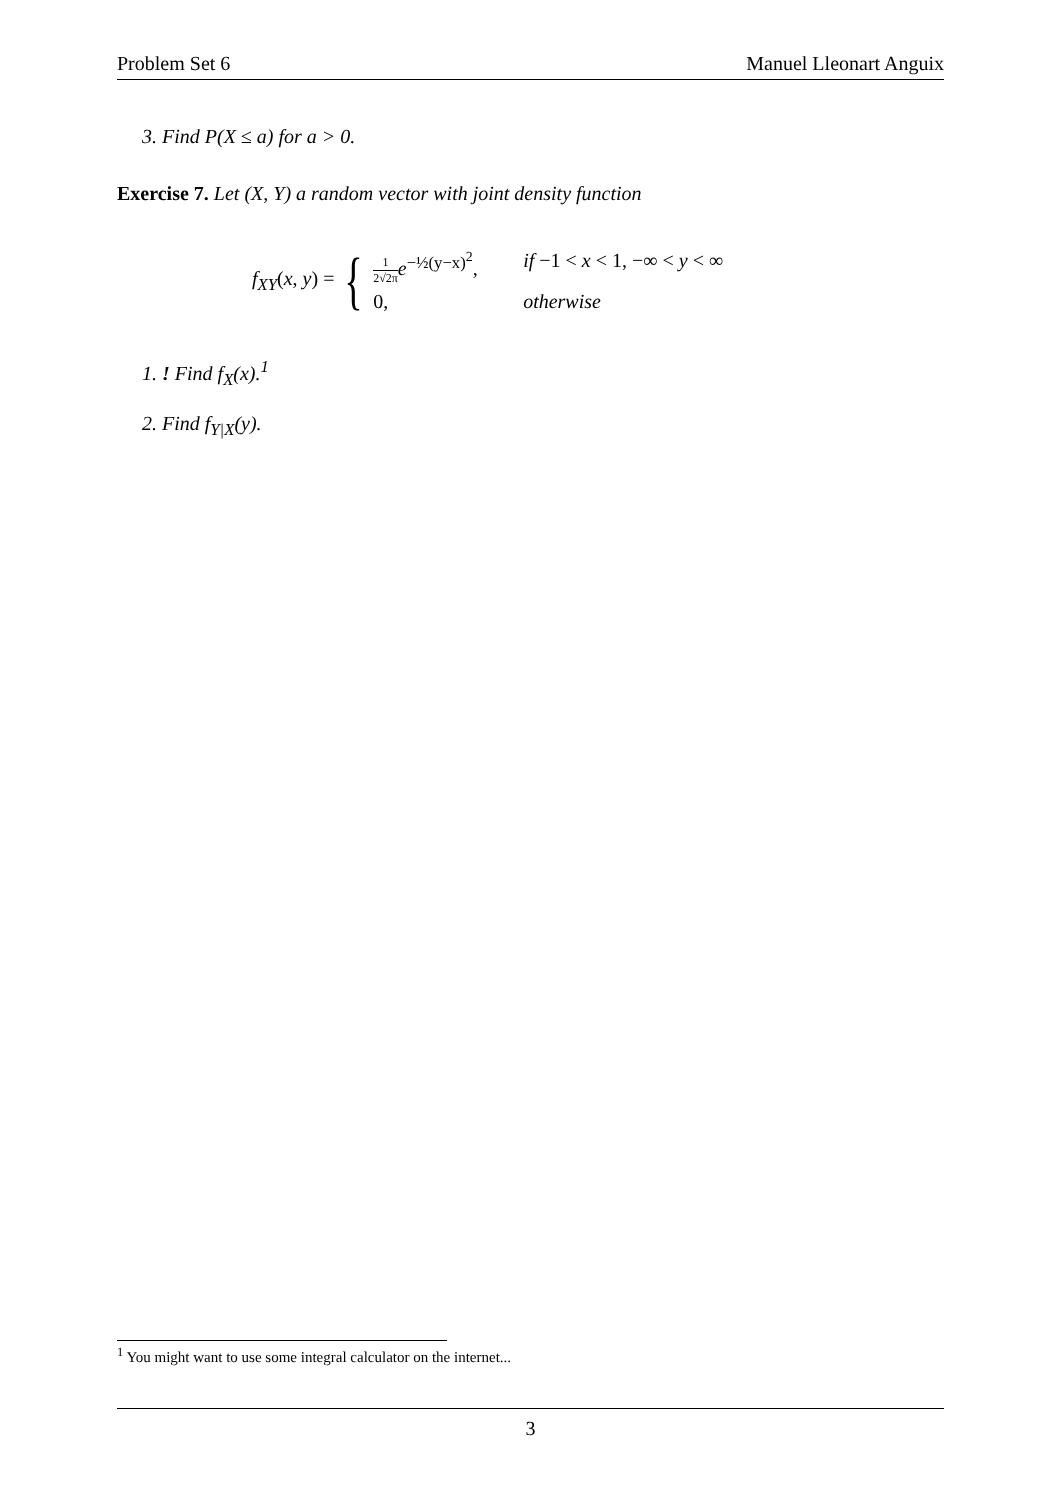Problem Set 6 Manuel Lleonart Anguix
3. Find P(X ≤ a) for a > 0.
Exercise 7. Let (X, Y) a random vector with joint density function
f<sub>XY</sub>(x, y) = {
1 2√2π e<sup>−½(y−x)<sup>2</sup></sup>, if −1 < x < 1, −∞ < y < ∞
0, otherwise
1. ! Find f<sub>X</sub>(x).<sup>1</sup>
2. Find f<sub>Y|X</sub>(y).
<sup>1</sup> You might want to use some integral calculator on the internet...
3